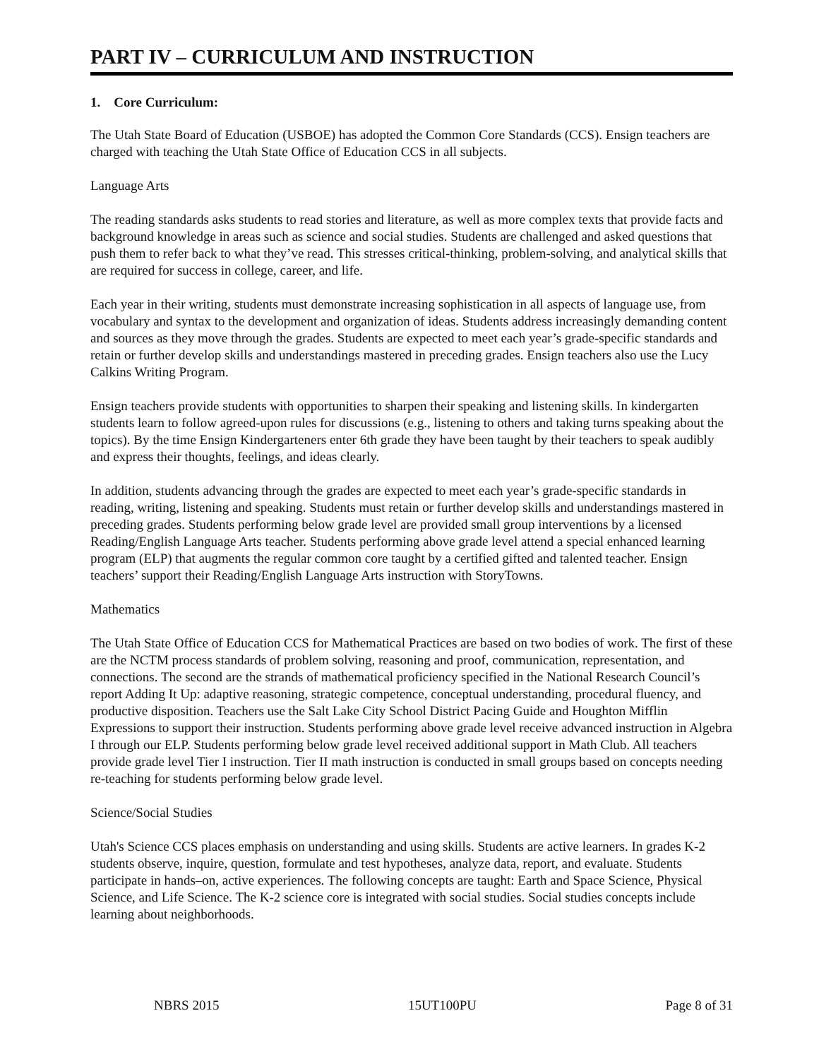PART IV – CURRICULUM AND INSTRUCTION
1. Core Curriculum:
The Utah State Board of Education (USBOE) has adopted the Common Core Standards (CCS). Ensign teachers are charged with teaching the Utah State Office of Education CCS in all subjects.
Language Arts
The reading standards asks students to read stories and literature, as well as more complex texts that provide facts and background knowledge in areas such as science and social studies. Students are challenged and asked questions that push them to refer back to what they’ve read. This stresses critical-thinking, problem-solving, and analytical skills that are required for success in college, career, and life.
Each year in their writing, students must demonstrate increasing sophistication in all aspects of language use, from vocabulary and syntax to the development and organization of ideas. Students address increasingly demanding content and sources as they move through the grades. Students are expected to meet each year’s grade-specific standards and retain or further develop skills and understandings mastered in preceding grades. Ensign teachers also use the Lucy Calkins Writing Program.
Ensign teachers provide students with opportunities to sharpen their speaking and listening skills. In kindergarten students learn to follow agreed-upon rules for discussions (e.g., listening to others and taking turns speaking about the topics). By the time Ensign Kindergarteners enter 6th grade they have been taught by their teachers to speak audibly and express their thoughts, feelings, and ideas clearly.
In addition, students advancing through the grades are expected to meet each year’s grade-specific standards in reading, writing, listening and speaking. Students must retain or further develop skills and understandings mastered in preceding grades. Students performing below grade level are provided small group interventions by a licensed Reading/English Language Arts teacher. Students performing above grade level attend a special enhanced learning program (ELP) that augments the regular common core taught by a certified gifted and talented teacher. Ensign teachers’ support their Reading/English Language Arts instruction with StoryTowns.
Mathematics
The Utah State Office of Education CCS for Mathematical Practices are based on two bodies of work. The first of these are the NCTM process standards of problem solving, reasoning and proof, communication, representation, and connections. The second are the strands of mathematical proficiency specified in the National Research Council’s report Adding It Up: adaptive reasoning, strategic competence, conceptual understanding, procedural fluency, and productive disposition. Teachers use the Salt Lake City School District Pacing Guide and Houghton Mifflin Expressions to support their instruction. Students performing above grade level receive advanced instruction in Algebra I through our ELP. Students performing below grade level received additional support in Math Club. All teachers provide grade level Tier I instruction. Tier II math instruction is conducted in small groups based on concepts needing re-teaching for students performing below grade level.
Science/Social Studies
Utah's Science CCS places emphasis on understanding and using skills. Students are active learners. In grades K-2 students observe, inquire, question, formulate and test hypotheses, analyze data, report, and evaluate. Students participate in hands–on, active experiences. The following concepts are taught: Earth and Space Science, Physical Science, and Life Science. The K-2 science core is integrated with social studies. Social studies concepts include learning about neighborhoods.
NBRS 2015 15UT100PU Page 8 of 31